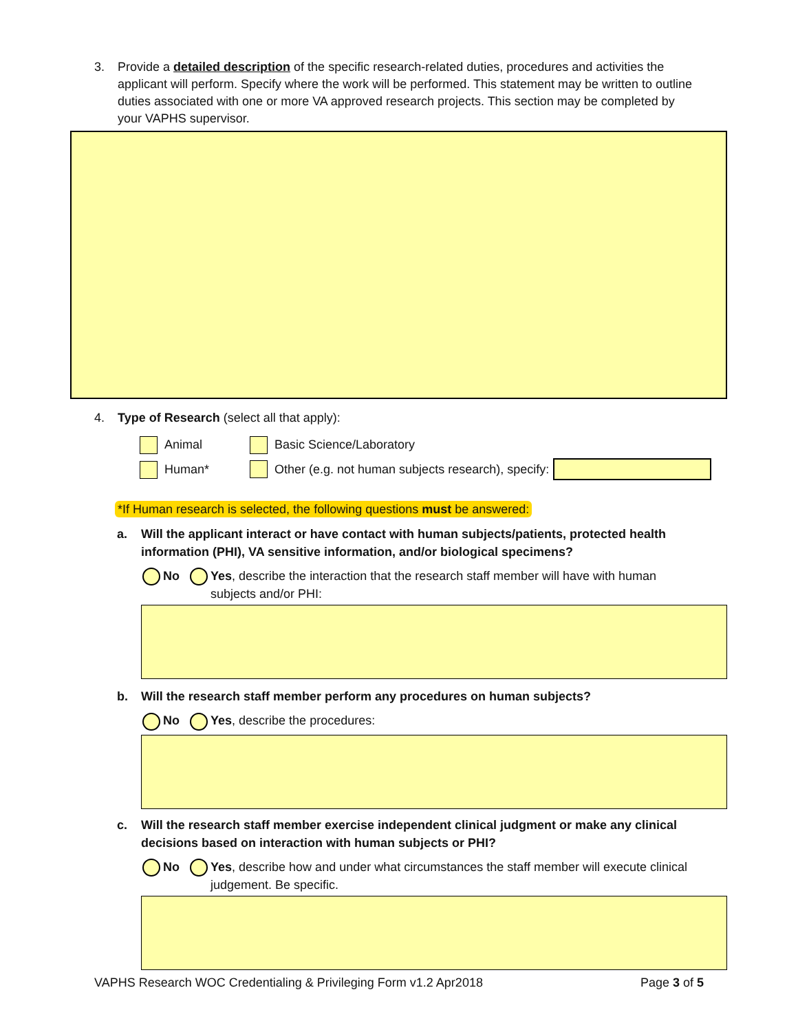3. Provide a detailed description of the specific research-related duties, procedures and activities the applicant will perform. Specify where the work will be performed. This statement may be written to outline duties associated with one or more VA approved research projects. This section may be completed by your VAPHS supervisor.
4. Type of Research (select all that apply):
Animal Basic Science/Laboratory
Human* Other (e.g. not human subjects research), specify:
*If Human research is selected, the following questions must be answered:
a. Will the applicant interact or have contact with human subjects/patients, protected health information (PHI), VA sensitive information, and/or biological specimens?
No Yes, describe the interaction that the research staff member will have with human
subjects and/or PHI:
b. Will the research staff member perform any procedures on human subjects?
No Yes, describe the procedures:
c. Will the research staff member exercise independent clinical judgment or make any clinical decisions based on interaction with human subjects or PHI?
No Yes, describe how and under what circumstances the staff member will execute clinical
judgement. Be specific.
VAPHS Research WOC Credentialing & Privileging Form v1.2 Apr2018 Page 3 of 5